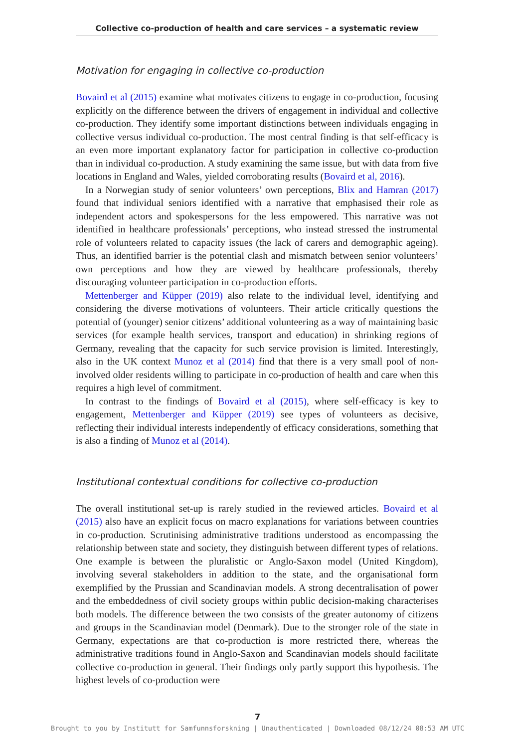Collective co-production of health and care services – a systematic review
Motivation for engaging in collective co-production
Bovaird et al (2015) examine what motivates citizens to engage in co-production, focusing explicitly on the difference between the drivers of engagement in individual and collective co-production. They identify some important distinctions between individuals engaging in collective versus individual co-production. The most central finding is that self-efficacy is an even more important explanatory factor for participation in collective co-production than in individual co-production. A study examining the same issue, but with data from five locations in England and Wales, yielded corroborating results (Bovaird et al, 2016).
In a Norwegian study of senior volunteers’ own perceptions, Blix and Hamran (2017) found that individual seniors identified with a narrative that emphasised their role as independent actors and spokespersons for the less empowered. This narrative was not identified in healthcare professionals’ perceptions, who instead stressed the instrumental role of volunteers related to capacity issues (the lack of carers and demographic ageing). Thus, an identified barrier is the potential clash and mismatch between senior volunteers’ own perceptions and how they are viewed by healthcare professionals, thereby discouraging volunteer participation in co-production efforts.
Mettenberger and Küpper (2019) also relate to the individual level, identifying and considering the diverse motivations of volunteers. Their article critically questions the potential of (younger) senior citizens’ additional volunteering as a way of maintaining basic services (for example health services, transport and education) in shrinking regions of Germany, revealing that the capacity for such service provision is limited. Interestingly, also in the UK context Munoz et al (2014) find that there is a very small pool of non-involved older residents willing to participate in co-production of health and care when this requires a high level of commitment.
In contrast to the findings of Bovaird et al (2015), where self-efficacy is key to engagement, Mettenberger and Küpper (2019) see types of volunteers as decisive, reflecting their individual interests independently of efficacy considerations, something that is also a finding of Munoz et al (2014).
Institutional contextual conditions for collective co-production
The overall institutional set-up is rarely studied in the reviewed articles. Bovaird et al (2015) also have an explicit focus on macro explanations for variations between countries in co-production. Scrutinising administrative traditions understood as encompassing the relationship between state and society, they distinguish between different types of relations. One example is between the pluralistic or Anglo-Saxon model (United Kingdom), involving several stakeholders in addition to the state, and the organisational form exemplified by the Prussian and Scandinavian models. A strong decentralisation of power and the embeddedness of civil society groups within public decision-making characterises both models. The difference between the two consists of the greater autonomy of citizens and groups in the Scandinavian model (Denmark). Due to the stronger role of the state in Germany, expectations are that co-production is more restricted there, whereas the administrative traditions found in Anglo-Saxon and Scandinavian models should facilitate collective co-production in general. Their findings only partly support this hypothesis. The highest levels of co-production were
7
Brought to you by Institutt for Samfunnsforskning | Unauthenticated | Downloaded 08/12/24 08:53 AM UTC